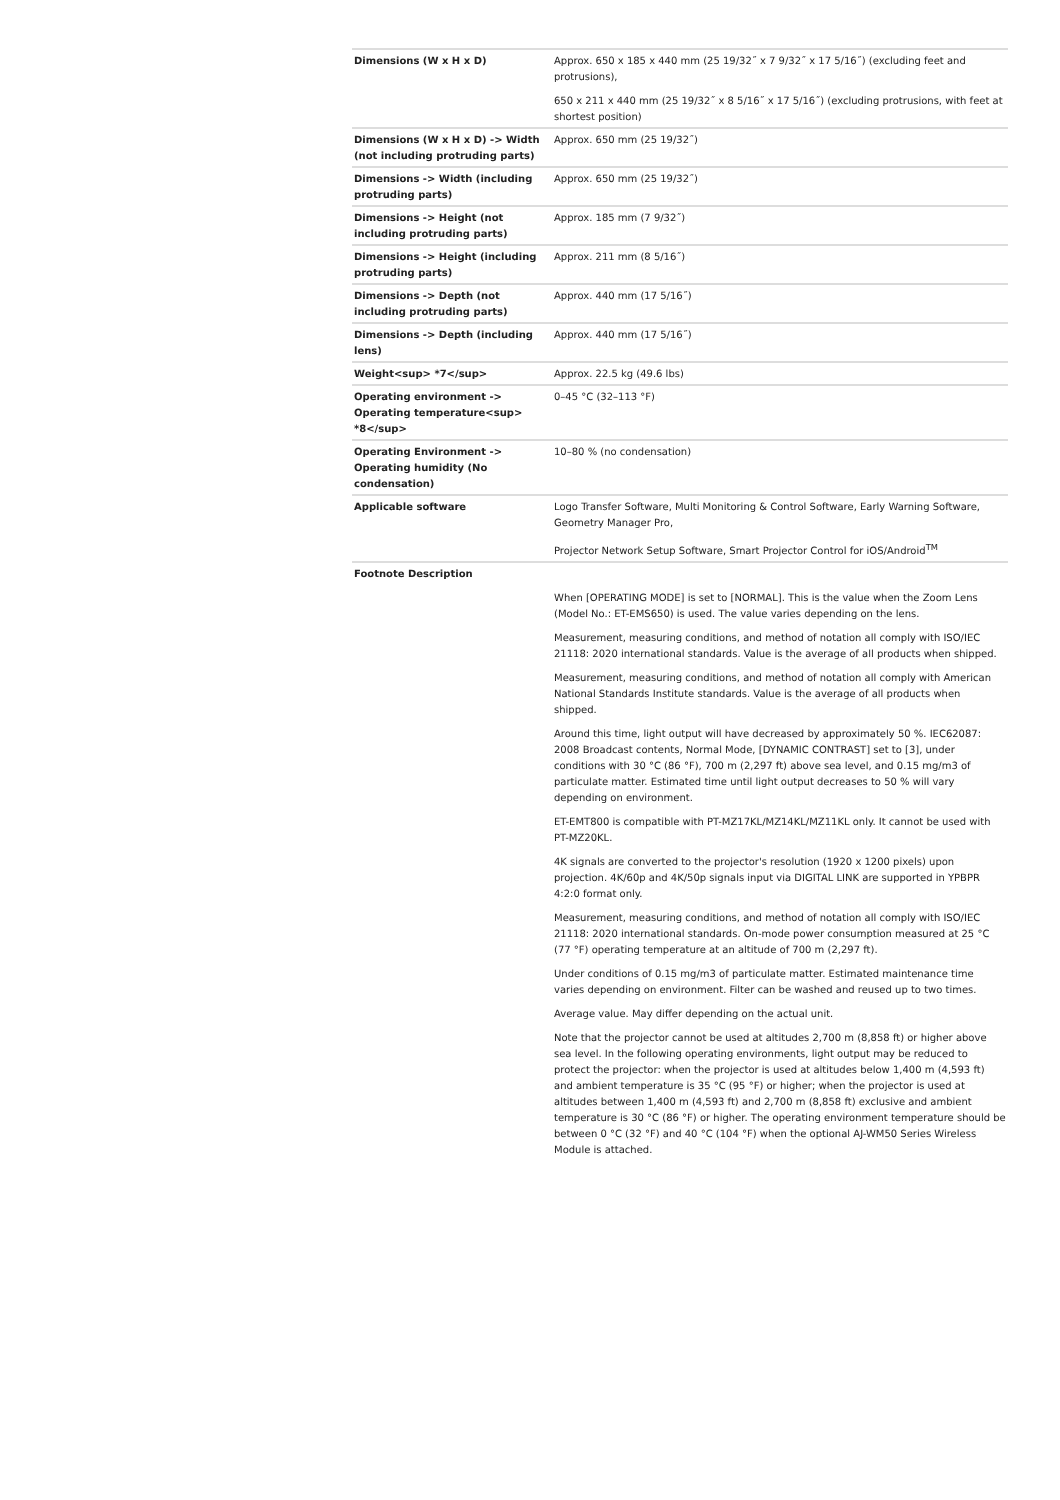| Dimensions (W x H x D) | Approx. 650 x 185 x 440 mm (25 19/32˝ x 7 9/32˝ x 17 5/16˝) (excluding feet and protrusions), 650 x 211 x 440 mm (25 19/32˝ x 8 5/16˝ x 17 5/16˝) (excluding protrusions, with feet at shortest position) |
| Dimensions (W x H x D) -> Width (not including protruding parts) | Approx. 650 mm (25 19/32˝) |
| Dimensions -> Width (including protruding parts) | Approx. 650 mm (25 19/32˝) |
| Dimensions -> Height (not including protruding parts) | Approx. 185 mm (7 9/32˝) |
| Dimensions -> Height (including protruding parts) | Approx. 211 mm (8 5/16˝) |
| Dimensions -> Depth (not including protruding parts) | Approx. 440 mm (17 5/16˝) |
| Dimensions -> Depth (including lens) | Approx. 440 mm (17 5/16˝) |
| Weight<sup> *7</sup> | Approx. 22.5 kg (49.6 lbs) |
| Operating environment -> Operating temperature<sup> *8</sup> | 0–45 °C (32–113 °F) |
| Operating Environment -> Operating humidity (No condensation) | 10–80 % (no condensation) |
| Applicable software | Logo Transfer Software, Multi Monitoring & Control Software, Early Warning Software, Geometry Manager Pro, Projector Network Setup Software, Smart Projector Control for iOS/Android<sup>TM</sup> |
| Footnote Description | When [OPERATING MODE] is set to [NORMAL]. This is the value when the Zoom Lens (Model No.: ET-EMS650) is used. The value varies depending on the lens. Measurement, measuring conditions, and method of notation all comply with ISO/IEC 21118: 2020 international standards. Value is the average of all products when shipped. Measurement, measuring conditions, and method of notation all comply with American National Standards Institute standards. Value is the average of all products when shipped. Around this time, light output will have decreased by approximately 50 %. IEC62087: 2008 Broadcast contents, Normal Mode, [DYNAMIC CONTRAST] set to [3], under conditions with 30 °C (86 °F), 700 m (2,297 ft) above sea level, and 0.15 mg/m3 of particulate matter. Estimated time until light output decreases to 50 % will vary depending on environment. ET-EMT800 is compatible with PT-MZ17KL/MZ14KL/MZ11KL only. It cannot be used with PT-MZ20KL. 4K signals are converted to the projector's resolution (1920 x 1200 pixels) upon projection. 4K/60p and 4K/50p signals input via DIGITAL LINK are supported in YPBPR 4:2:0 format only. Measurement, measuring conditions, and method of notation all comply with ISO/IEC 21118: 2020 international standards. On-mode power consumption measured at 25 °C (77 °F) operating temperature at an altitude of 700 m (2,297 ft). Under conditions of 0.15 mg/m3 of particulate matter. Estimated maintenance time varies depending on environment. Filter can be washed and reused up to two times. Average value. May differ depending on the actual unit. Note that the projector cannot be used at altitudes 2,700 m (8,858 ft) or higher above sea level. In the following operating environments, light output may be reduced to protect the projector: when the projector is used at altitudes below 1,400 m (4,593 ft) and ambient temperature is 35 °C (95 °F) or higher; when the projector is used at altitudes between 1,400 m (4,593 ft) and 2,700 m (8,858 ft) exclusive and ambient temperature is 30 °C (86 °F) or higher. The operating environment temperature should be between 0 °C (32 °F) and 40 °C (104 °F) when the optional AJ-WM50 Series Wireless Module is attached. |